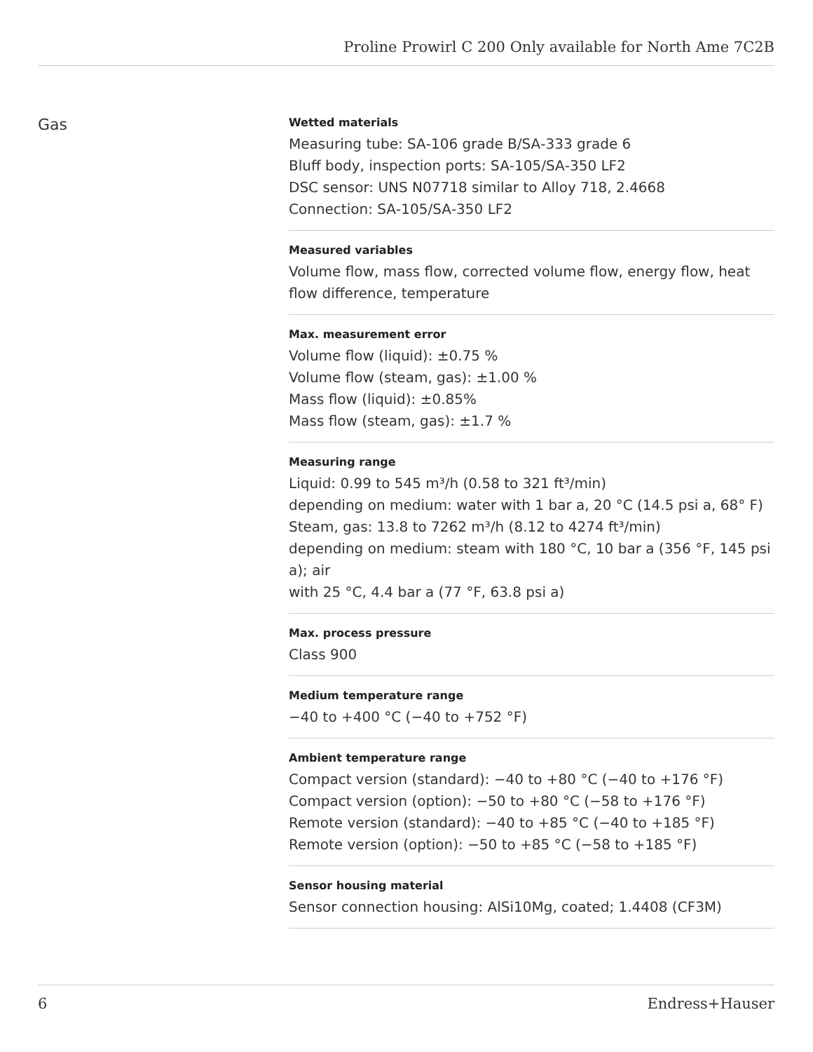Proline Prowirl C 200 Only available for North Ame 7C2B
Gas
Wetted materials
Measuring tube: SA‑106 grade B/SA‑333 grade 6
Bluff body, inspection ports: SA‑105/SA‑350 LF2
DSC sensor: UNS N07718 similar to Alloy 718, 2.4668
Connection: SA‑105/SA‑350 LF2
Measured variables
Volume flow, mass flow, corrected volume flow, energy flow, heat flow difference, temperature
Max. measurement error
Volume flow (liquid): ±0.75 %
Volume flow (steam, gas): ±1.00 %
Mass flow (liquid): ±0.85%
Mass flow (steam, gas): ±1.7 %
Measuring range
Liquid: 0.99 to 545 m³/h (0.58 to 321 ft³/min)
depending on medium: water with 1 bar a, 20 °C (14.5 psi a, 68° F)
Steam, gas: 13.8 to 7262 m³/h (8.12 to 4274 ft³/min)
depending on medium: steam with 180 °C, 10 bar a (356 °F, 145 psi a); air
with 25 °C, 4.4 bar a (77 °F, 63.8 psi a)
Max. process pressure
Class 900
Medium temperature range
−40 to +400 °C (−40 to +752 °F)
Ambient temperature range
Compact version (standard): −40 to +80 °C (−40 to +176 °F)
Compact version (option): −50 to +80 °C (−58 to +176 °F)
Remote version (standard): −40 to +85 °C (−40 to +185 °F)
Remote version (option): −50 to +85 °C (−58 to +185 °F)
Sensor housing material
Sensor connection housing: AlSi10Mg, coated; 1.4408 (CF3M)
6 Endress+Hauser